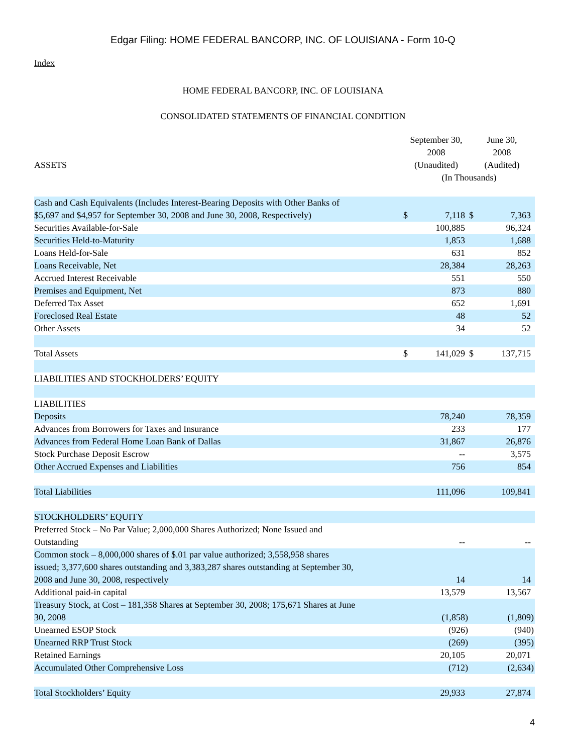Edgar Filing: HOME FEDERAL BANCORP, INC. OF LOUISIANA - Form 10-Q
Index
HOME FEDERAL BANCORP, INC. OF LOUISIANA
CONSOLIDATED STATEMENTS OF FINANCIAL CONDITION
| ASSETS | September 30, 2008 (Unaudited) | | | June 30, 2008 (Audited) | | |
| | (In Thousands) | | | | | |
| Cash and Cash Equivalents (Includes Interest-Bearing Deposits with Other Banks of $5,697 and $4,957 for September 30, 2008 and June 30, 2008, Respectively) | $ | 7,118 | | $ | 7,363 | |
| Securities Available-for-Sale | | 100,885 | | | 96,324 | |
| Securities Held-to-Maturity | | 1,853 | | | 1,688 | |
| Loans Held-for-Sale | | 631 | | | 852 | |
| Loans Receivable, Net | | 28,384 | | | 28,263 | |
| Accrued Interest Receivable | | 551 | | | 550 | |
| Premises and Equipment, Net | | 873 | | | 880 | |
| Deferred Tax Asset | | 652 | | | 1,691 | |
| Foreclosed Real Estate | | 48 | | | 52 | |
| Other Assets | | 34 | | | 52 | |
| Total Assets | $ | 141,029 | | $ | 137,715 | |
| LIABILITIES AND STOCKHOLDERS’ EQUITY | | | | | | |
| LIABILITIES | | | | | | |
| Deposits | | 78,240 | | | 78,359 | |
| Advances from Borrowers for Taxes and Insurance | | 233 | | | 177 | |
| Advances from Federal Home Loan Bank of Dallas | | 31,867 | | | 26,876 | |
| Stock Purchase Deposit Escrow | | -- | | | 3,575 | |
| Other Accrued Expenses and Liabilities | | 756 | | | 854 | |
| Total Liabilities | | 111,096 | | | 109,841 | |
| STOCKHOLDERS’ EQUITY | | | | | | |
| Preferred Stock – No Par Value; 2,000,000 Shares Authorized; None Issued and Outstanding | | -- | | | -- | |
| Common stock – 8,000,000 shares of $.01 par value authorized; 3,558,958 shares issued; 3,377,600 shares outstanding and 3,383,287 shares outstanding at September 30, 2008 and June 30, 2008, respectively | | 14 | | | 14 | |
| Additional paid-in capital | | 13,579 | | | 13,567 | |
| Treasury Stock, at Cost – 181,358 Shares at September 30, 2008; 175,671 Shares at June 30, 2008 | | (1,858 | ) | | (1,809 | ) |
| Unearned ESOP Stock | | (926 | ) | | (940 | ) |
| Unearned RRP Trust Stock | | (269 | ) | | (395 | ) |
| Retained Earnings | | 20,105 | | | 20,071 | |
| Accumulated Other Comprehensive Loss | | (712 | ) | | (2,634 | ) |
| Total Stockholders’ Equity | | 29,933 | | | 27,874 | |
4